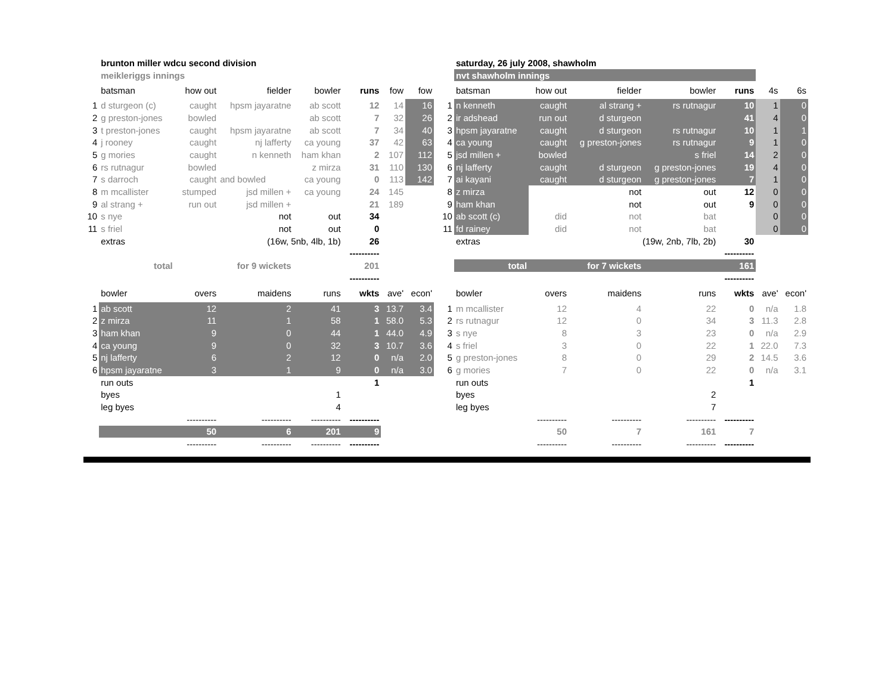| | brunton miller wdcu second division | | | | | | |
| | meikleriggs innings | | | | | | |
| | batsman | how out | fielder | bowler | runs | fow | fow |
| 1 | d sturgeon (c) | caught | hpsm jayaratne | ab scott | 12 | 14 | 16 |
| 2 | g preston-jones | bowled | | ab scott | 7 | 32 | 26 |
| 3 | t preston-jones | caught | hpsm jayaratne | ab scott | 7 | 34 | 40 |
| 4 | j rooney | caught | nj lafferty | ca young | 37 | 42 | 63 |
| 5 | g mories | caught | n kenneth | ham khan | 2 | 107 | 112 |
| 6 | rs rutnagur | bowled | | z mirza | 31 | 110 | 130 |
| 7 | s darroch | caught | and bowled | ca young | 0 | 113 | 142 |
| 8 | m mcallister | stumped | jsd millen + | ca young | 24 | 145 | |
| 9 | al strang + | run out | jsd millen + | | 21 | 189 | |
| 10 | s nye | | not | out | 34 | | |
| 11 | s friel | | not | out | 0 | | |
| | extras | | (16w, 5nb, 4lb, 1b) | | 26 | | |
| | | | | | ---------- | | |
| | total | for 9 wickets | | | 201 | | |
| | | | | | ---------- | | |
| | bowler | overs | maidens | runs | wkts | ave' | econ' |
| 1 | ab scott | 12 | 2 | 41 | 3 | 13.7 | 3.4 |
| 2 | z mirza | 11 | 1 | 58 | 1 | 58.0 | 5.3 |
| 3 | ham khan | 9 | 0 | 44 | 1 | 44.0 | 4.9 |
| 4 | ca young | 9 | 0 | 32 | 3 | 10.7 | 3.6 |
| 5 | nj lafferty | 6 | 2 | 12 | 0 | n/a | 2.0 |
| 6 | hpsm jayaratne | 3 | 1 | 9 | 0 | n/a | 3.0 |
| | run outs | | | | 1 | | |
| | byes | | | 1 | | | |
| | leg byes | | | 4 | | | |
| | | ---------- | ---------- | ---------- | ---------- | | |
| | | 50 | 6 | 201 | 9 | | |
| | | ---------- | ---------- | ---------- | ---------- | | |
| | saturday, 26 july 2008, shawholm | | | | | | |
| | nvt shawholm innings | | | | | | |
| | batsman | how out | fielder | bowler | runs | 4s | 6s |
| 1 | n kenneth | caught | al strang + | rs rutnagur | 10 | 1 | 0 |
| 2 | ir adshead | run out | d sturgeon | | 41 | 4 | 0 |
| 3 | hpsm jayaratne | caught | d sturgeon | rs rutnagur | 10 | 1 | 1 |
| 4 | ca young | caught | g preston-jones | rs rutnagur | 9 | 1 | 0 |
| 5 | jsd millen + | bowled | | s friel | 14 | 2 | 0 |
| 6 | nj lafferty | caught | d sturgeon | g preston-jones | 19 | 4 | 0 |
| 7 | ai kayani | caught | d sturgeon | g preston-jones | 7 | 1 | 0 |
| 8 | z mirza | | not | out | 12 | 0 | 0 |
| 9 | ham khan | | not | out | 9 | 0 | 0 |
| 10 | ab scott (c) | did | not | bat | | 0 | 0 |
| 11 | fd rainey | did | not | bat | | 0 | 0 |
| | extras | | (19w, 2nb, 7lb, 2b) | | 30 | | |
| | | | | | ---------- | | |
| | total | for 7 wickets | | | 161 | | |
| | | | | | ---------- | | |
| | bowler | overs | maidens | runs | wkts | ave' | econ' |
| 1 | m mcallister | 12 | 4 | 22 | 0 | n/a | 1.8 |
| 2 | rs rutnagur | 12 | 0 | 34 | 3 | 11.3 | 2.8 |
| 3 | s nye | 8 | 3 | 23 | 0 | n/a | 2.9 |
| 4 | s friel | 3 | 0 | 22 | 1 | 22.0 | 7.3 |
| 5 | g preston-jones | 8 | 0 | 29 | 2 | 14.5 | 3.6 |
| 6 | g mories | 7 | 0 | 22 | 0 | n/a | 3.1 |
| | run outs | | | | 1 | | |
| | byes | | | 2 | | | |
| | leg byes | | | 7 | | | |
| | | ---------- | ---------- | ---------- | ---------- | | |
| | | 50 | 7 | 161 | 7 | | |
| | | ---------- | ---------- | ---------- | ---------- | | |